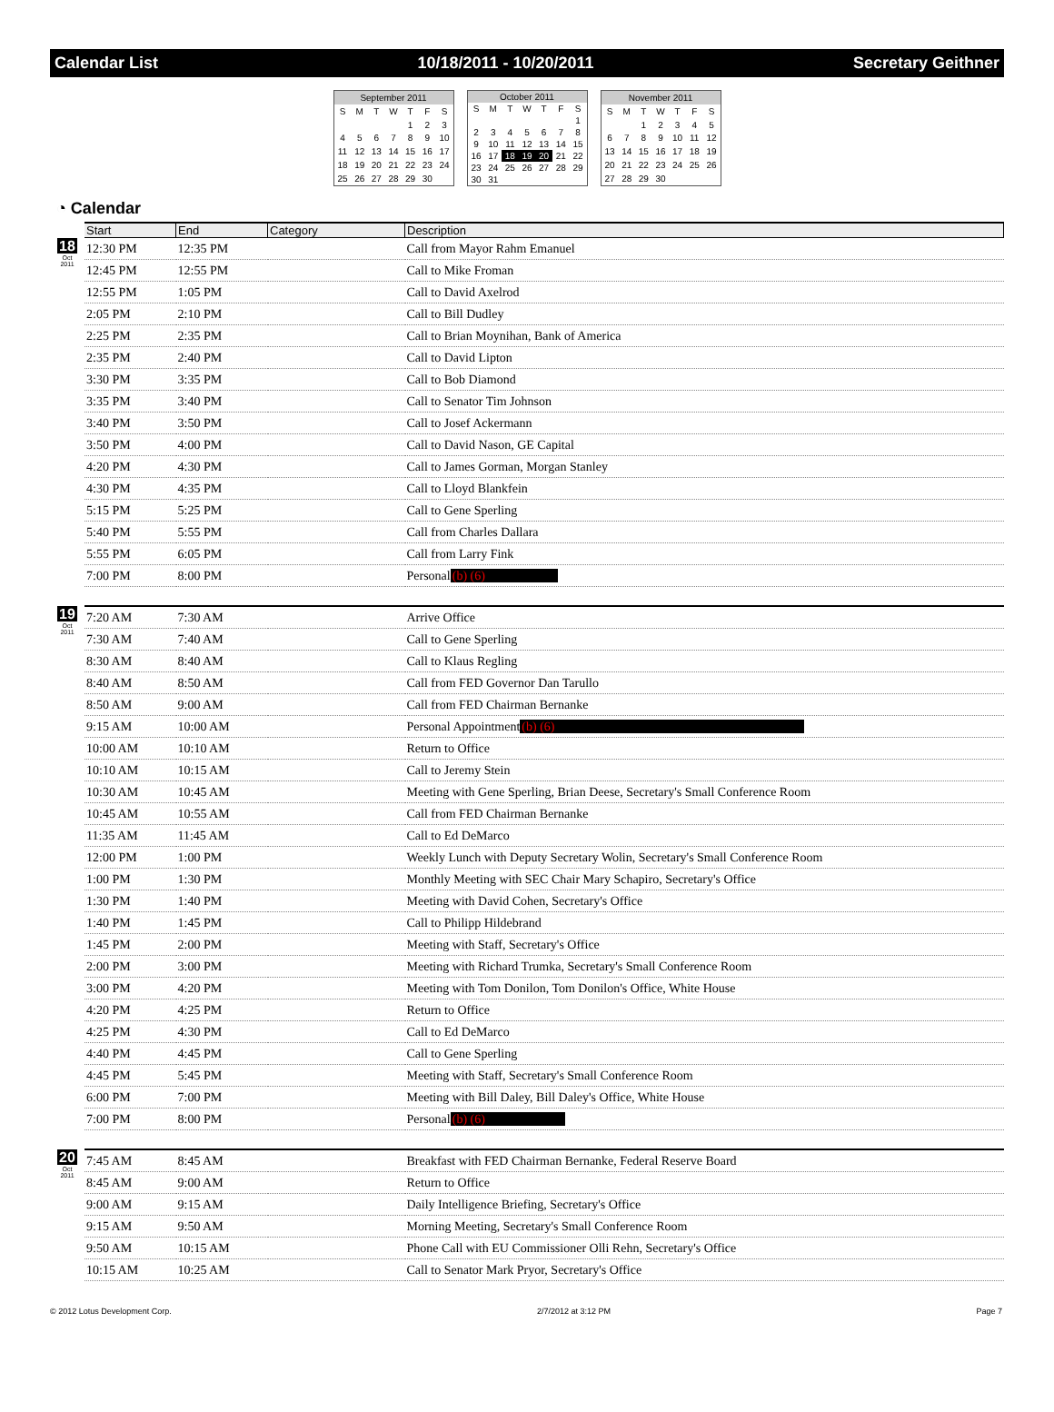Calendar List 10/18/2011 - 10/20/2011 Secretary Geithner
| September 2011 | | | | | | |
| --- | --- | --- | --- | --- | --- | --- |
| S | M | T | W | T | F | S |
| | | | | 1 | 2 | 3 |
| 4 | 5 | 6 | 7 | 8 | 9 | 10 |
| 11 | 12 | 13 | 14 | 15 | 16 | 17 |
| 18 | 19 | 20 | 21 | 22 | 23 | 24 |
| 25 | 26 | 27 | 28 | 29 | 30 | |
| October 2011 | | | | | | |
| --- | --- | --- | --- | --- | --- | --- |
| S | M | T | W | T | F | S |
| | | | | | | 1 |
| 2 | 3 | 4 | 5 | 6 | 7 | 8 |
| 9 | 10 | 11 | 12 | 13 | 14 | 15 |
| 16 | 17 | 18 | 19 | 20 | 21 | 22 |
| 23 | 24 | 25 | 26 | 27 | 28 | 29 |
| 30 | 31 | | | | | |
| November 2011 | | | | | | |
| --- | --- | --- | --- | --- | --- | --- |
| S | M | T | W | T | F | S |
| | | 1 | 2 | 3 | 4 | 5 |
| 6 | 7 | 8 | 9 | 10 | 11 | 12 |
| 13 | 14 | 15 | 16 | 17 | 18 | 19 |
| 20 | 21 | 22 | 23 | 24 | 25 | 26 |
| 27 | 28 | 29 | 30 | | | |
◔ Calendar
| | Start | End | Category | Description |
| --- | --- | --- | --- | --- |
| 18 Oct 2011 | 12:30 PM | 12:35 PM | | Call from Mayor Rahm Emanuel |
| | 12:45 PM | 12:55 PM | | Call to Mike Froman |
| | 12:55 PM | 1:05 PM | | Call to David Axelrod |
| | 2:05 PM | 2:10 PM | | Call to Bill Dudley |
| | 2:25 PM | 2:35 PM | | Call to Brian Moynihan, Bank of America |
| | 2:35 PM | 2:40 PM | | Call to David Lipton |
| | 3:30 PM | 3:35 PM | | Call to Bob Diamond |
| | 3:35 PM | 3:40 PM | | Call to Senator Tim Johnson |
| | 3:40 PM | 3:50 PM | | Call to Josef Ackermann |
| | 3:50 PM | 4:00 PM | | Call to David Nason, GE Capital |
| | 4:20 PM | 4:30 PM | | Call to James Gorman, Morgan Stanley |
| | 4:30 PM | 4:35 PM | | Call to Lloyd Blankfein |
| | 5:15 PM | 5:25 PM | | Call to Gene Sperling |
| | 5:40 PM | 5:55 PM | | Call from Charles Dallara |
| | 5:55 PM | 6:05 PM | | Call from Larry Fink |
| | 7:00 PM | 8:00 PM | | Personal (b) (6) |
| 19 Oct 2011 | 7:20 AM | 7:30 AM | | Arrive Office |
| | 7:30 AM | 7:40 AM | | Call to Gene Sperling |
| | 8:30 AM | 8:40 AM | | Call to Klaus Regling |
| | 8:40 AM | 8:50 AM | | Call from FED Governor Dan Tarullo |
| | 8:50 AM | 9:00 AM | | Call from FED Chairman Bernanke |
| | 9:15 AM | 10:00 AM | | Personal Appointment (b) (6) |
| | 10:00 AM | 10:10 AM | | Return to Office |
| | 10:10 AM | 10:15 AM | | Call to Jeremy Stein |
| | 10:30 AM | 10:45 AM | | Meeting with Gene Sperling, Brian Deese, Secretary's Small Conference Room |
| | 10:45 AM | 10:55 AM | | Call from FED Chairman Bernanke |
| | 11:35 AM | 11:45 AM | | Call to Ed DeMarco |
| | 12:00 PM | 1:00 PM | | Weekly Lunch with Deputy Secretary Wolin, Secretary's Small Conference Room |
| | 1:00 PM | 1:30 PM | | Monthly Meeting with SEC Chair Mary Schapiro, Secretary's Office |
| | 1:30 PM | 1:40 PM | | Meeting with David Cohen, Secretary's Office |
| | 1:40 PM | 1:45 PM | | Call to Philipp Hildebrand |
| | 1:45 PM | 2:00 PM | | Meeting with Staff, Secretary's Office |
| | 2:00 PM | 3:00 PM | | Meeting with Richard Trumka, Secretary's Small Conference Room |
| | 3:00 PM | 4:20 PM | | Meeting with Tom Donilon, Tom Donilon's Office, White House |
| | 4:20 PM | 4:25 PM | | Return to Office |
| | 4:25 PM | 4:30 PM | | Call to Ed DeMarco |
| | 4:40 PM | 4:45 PM | | Call to Gene Sperling |
| | 4:45 PM | 5:45 PM | | Meeting with Staff, Secretary's Small Conference Room |
| | 6:00 PM | 7:00 PM | | Meeting with Bill Daley, Bill Daley's Office, White House |
| | 7:00 PM | 8:00 PM | | Personal (b) (6) |
| 20 Oct 2011 | 7:45 AM | 8:45 AM | | Breakfast with FED Chairman Bernanke, Federal Reserve Board |
| | 8:45 AM | 9:00 AM | | Return to Office |
| | 9:00 AM | 9:15 AM | | Daily Intelligence Briefing, Secretary's Office |
| | 9:15 AM | 9:50 AM | | Morning Meeting, Secretary's Small Conference Room |
| | 9:50 AM | 10:15 AM | | Phone Call with EU Commissioner Olli Rehn, Secretary's Office |
| | 10:15 AM | 10:25 AM | | Call to Senator Mark Pryor, Secretary's Office |
© 2012 Lotus Development Corp. 2/7/2012 at 3:12 PM Page 7